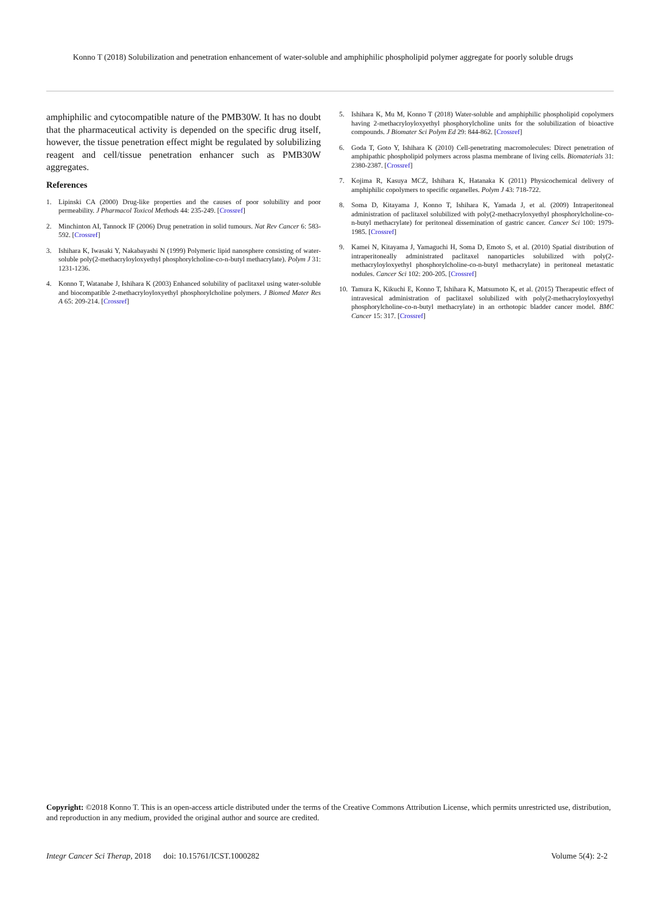Konno T (2018) Solubilization and penetration enhancement of water-soluble and amphiphilic phospholipid polymer aggregate for poorly soluble drugs
amphiphilic and cytocompatible nature of the PMB30W. It has no doubt that the pharmaceutical activity is depended on the specific drug itself, however, the tissue penetration effect might be regulated by solubilizing reagent and cell/tissue penetration enhancer such as PMB30W aggregates.
References
1. Lipinski CA (2000) Drug-like properties and the causes of poor solubility and poor permeability. J Pharmacol Toxicol Methods 44: 235-249. [Crossref]
2. Minchinton AI, Tannock IF (2006) Drug penetration in solid tumours. Nat Rev Cancer 6: 583-592. [Crossref]
3. Ishihara K, Iwasaki Y, Nakabayashi N (1999) Polymeric lipid nanosphere consisting of water-soluble poly(2-methacryloyloxyethyl phosphorylcholine-co-n-butyl methacrylate). Polym J 31: 1231-1236.
4. Konno T, Watanabe J, Ishihara K (2003) Enhanced solubility of paclitaxel using water-soluble and biocompatible 2-methacryloyloxyethyl phosphorylcholine polymers. J Biomed Mater Res A 65: 209-214. [Crossref]
5. Ishihara K, Mu M, Konno T (2018) Water-soluble and amphiphilic phospholipid copolymers having 2-methacryloyloxyethyl phosphorylcholine units for the solubilization of bioactive compounds. J Biomater Sci Polym Ed 29: 844-862. [Crossref]
6. Goda T, Goto Y, Ishihara K (2010) Cell-penetrating macromolecules: Direct penetration of amphipathic phospholipid polymers across plasma membrane of living cells. Biomaterials 31: 2380-2387. [Crossref]
7. Kojima R, Kasuya MCZ, Ishihara K, Hatanaka K (2011) Physicochemical delivery of amphiphilic copolymers to specific organelles. Polym J 43: 718-722.
8. Soma D, Kitayama J, Konno T, Ishihara K, Yamada J, et al. (2009) Intraperitoneal administration of paclitaxel solubilized with poly(2-methacryloxyethyl phosphorylcholine-co-n-butyl methacrylate) for peritoneal dissemination of gastric cancer. Cancer Sci 100: 1979-1985. [Crossref]
9. Kamei N, Kitayama J, Yamaguchi H, Soma D, Emoto S, et al. (2010) Spatial distribution of intraperitoneally administrated paclitaxel nanoparticles solubilized with poly(2-methacryloyloxyethyl phosphorylcholine-co-n-butyl methacrylate) in peritoneal metastatic nodules. Cancer Sci 102: 200-205. [Crossref]
10. Tamura K, Kikuchi E, Konno T, Ishihara K, Matsumoto K, et al. (2015) Therapeutic effect of intravesical administration of paclitaxel solubilized with poly(2-methacryloyloxyethyl phosphorylcholine-co-n-butyl methacrylate) in an orthotopic bladder cancer model. BMC Cancer 15: 317. [Crossref]
Copyright: ©2018 Konno T. This is an open-access article distributed under the terms of the Creative Commons Attribution License, which permits unrestricted use, distribution, and reproduction in any medium, provided the original author and source are credited.
Integr Cancer Sci Therap, 2018 doi: 10.15761/ICST.1000282 Volume 5(4): 2-2